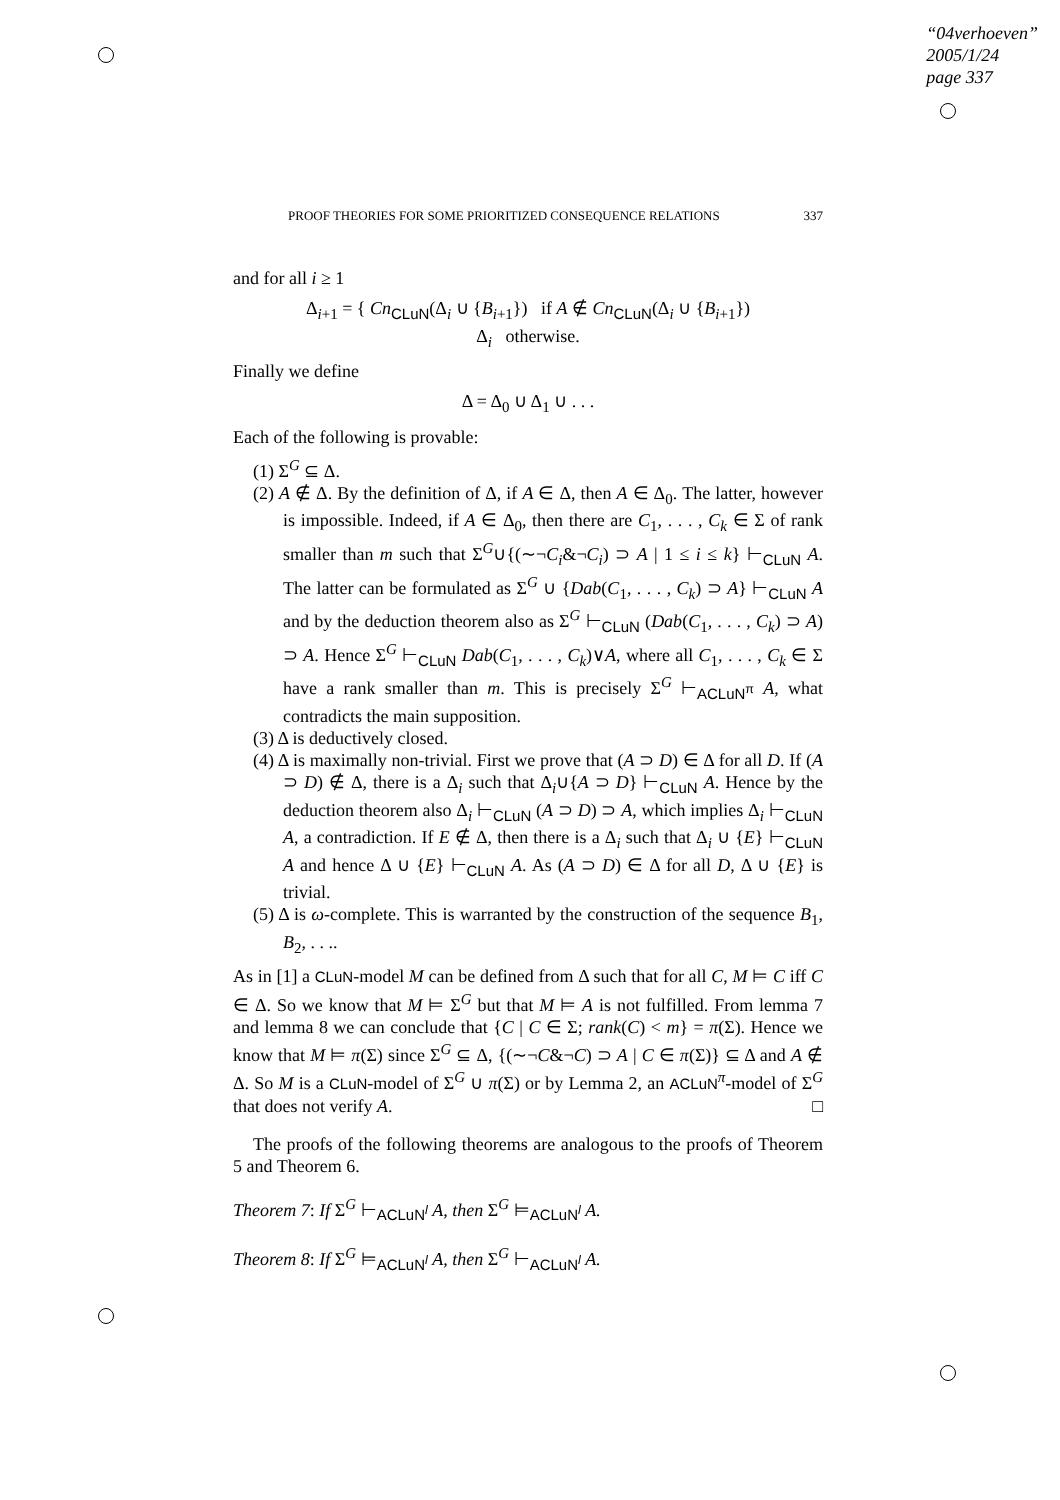“04verhoeven”
2005/1/24
page 337
PROOF THEORIES FOR SOME PRIORITIZED CONSEQUENCE RELATIONS 337
and for all i ≥ 1
Δ<sub>i+1</sub> = { Cn<sub>CLuN</sub>(Δ<sub>i</sub> ∪ {B<sub>i+1</sub>}) if A ∉ Cn<sub>CLuN</sub>(Δ<sub>i</sub> ∪ {B<sub>i+1</sub>})
Δ<sub>i</sub> otherwise.
Finally we define
Δ = Δ<sub>0</sub> ∪ Δ<sub>1</sub> ∪ . . .
Each of the following is provable:
(1) Σ<sup>G</sup> ⊆ Δ.
(2) A ∉ Δ. By the definition of Δ, if A ∈ Δ, then A ∈ Δ<sub>0</sub>. The latter, however is impossible. Indeed, if A ∈ Δ<sub>0</sub>, then there are C<sub>1</sub>, . . . , C<sub>k</sub> ∈ Σ of rank smaller than m such that Σ<sup>G</sup>∪{(∼¬C<sub>i</sub>&¬C<sub>i</sub>) ⊃ A | 1 ≤ i ≤ k} ⊢<sub>CLuN</sub> A. The latter can be formulated as Σ<sup>G</sup> ∪ {Dab(C<sub>1</sub>, . . . , C<sub>k</sub>) ⊃ A} ⊢<sub>CLuN</sub> A and by the deduction theorem also as Σ<sup>G</sup> ⊢<sub>CLuN</sub> (Dab(C<sub>1</sub>, . . . , C<sub>k</sub>) ⊃ A) ⊃ A. Hence Σ<sup>G</sup> ⊢<sub>CLuN</sub> Dab(C<sub>1</sub>, . . . , C<sub>k</sub>)∨A, where all C<sub>1</sub>, . . . , C<sub>k</sub> ∈ Σ have a rank smaller than m. This is precisely Σ<sup>G</sup> ⊢<sub>ACLuN<sup>π</sup></sub> A, what contradicts the main supposition.
(3) Δ is deductively closed.
(4) Δ is maximally non-trivial. First we prove that (A ⊃ D) ∈ Δ for all D. If (A ⊃ D) ∉ Δ, there is a Δ<sub>i</sub> such that Δ<sub>i</sub>∪{A ⊃ D} ⊢<sub>CLuN</sub> A. Hence by the deduction theorem also Δ<sub>i</sub> ⊢<sub>CLuN</sub> (A ⊃ D) ⊃ A, which implies Δ<sub>i</sub> ⊢<sub>CLuN</sub> A, a contradiction. If E ∉ Δ, then there is a Δ<sub>i</sub> such that Δ<sub>i</sub> ∪ {E} ⊢<sub>CLuN</sub> A and hence Δ ∪ {E} ⊢<sub>CLuN</sub> A. As (A ⊃ D) ∈ Δ for all D, Δ ∪ {E} is trivial.
(5) Δ is ω-complete. This is warranted by the construction of the sequence B<sub>1</sub>, B<sub>2</sub>, . . ..
As in [1] a CLuN-model M can be defined from Δ such that for all C, M ⊨ C iff C ∈ Δ. So we know that M ⊨ Σ<sup>G</sup> but that M ⊨ A is not fulfilled. From lemma 7 and lemma 8 we can conclude that {C | C ∈ Σ; rank(C) < m} = π(Σ). Hence we know that M ⊨ π(Σ) since Σ<sup>G</sup> ⊆ Δ, {(∼¬C&¬C) ⊃ A | C ∈ π(Σ)} ⊆ Δ and A ∉ Δ. So M is a CLuN-model of Σ<sup>G</sup> ∪ π(Σ) or by Lemma 2, an ACLuN<sup>π</sup>-model of Σ<sup>G</sup> that does not verify A. □
The proofs of the following theorems are analogous to the proofs of Theorem 5 and Theorem 6.
Theorem 7: If Σ<sup>G</sup> ⊢<sub>ACLuN<sup>l</sup></sub> A, then Σ<sup>G</sup> ⊨<sub>ACLuN<sup>l</sup></sub> A.
Theorem 8: If Σ<sup>G</sup> ⊨<sub>ACLuN<sup>l</sup></sub> A, then Σ<sup>G</sup> ⊢<sub>ACLuN<sup>l</sup></sub> A.